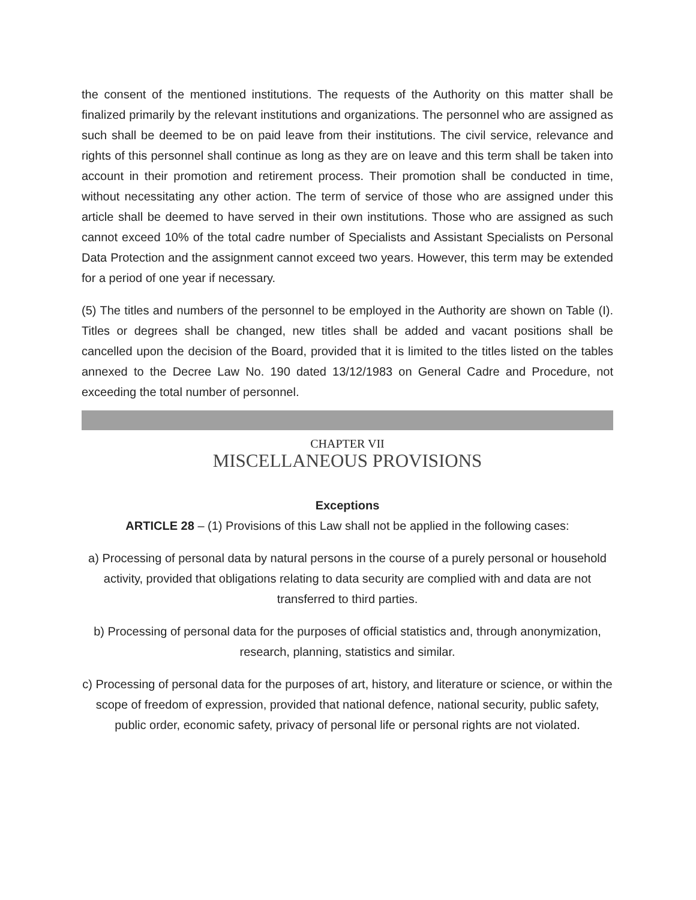the consent of the mentioned institutions. The requests of the Authority on this matter shall be finalized primarily by the relevant institutions and organizations. The personnel who are assigned as such shall be deemed to be on paid leave from their institutions. The civil service, relevance and rights of this personnel shall continue as long as they are on leave and this term shall be taken into account in their promotion and retirement process. Their promotion shall be conducted in time, without necessitating any other action. The term of service of those who are assigned under this article shall be deemed to have served in their own institutions. Those who are assigned as such cannot exceed 10% of the total cadre number of Specialists and Assistant Specialists on Personal Data Protection and the assignment cannot exceed two years. However, this term may be extended for a period of one year if necessary.
(5) The titles and numbers of the personnel to be employed in the Authority are shown on Table (I). Titles or degrees shall be changed, new titles shall be added and vacant positions shall be cancelled upon the decision of the Board, provided that it is limited to the titles listed on the tables annexed to the Decree Law No. 190 dated 13/12/1983 on General Cadre and Procedure, not exceeding the total number of personnel.
CHAPTER VII
MISCELLANEOUS PROVISIONS
Exceptions
ARTICLE 28 – (1) Provisions of this Law shall not be applied in the following cases:
a) Processing of personal data by natural persons in the course of a purely personal or household activity, provided that obligations relating to data security are complied with and data are not transferred to third parties.
b) Processing of personal data for the purposes of official statistics and, through anonymization, research, planning, statistics and similar.
c) Processing of personal data for the purposes of art, history, and literature or science, or within the scope of freedom of expression, provided that national defence, national security, public safety, public order, economic safety, privacy of personal life or personal rights are not violated.